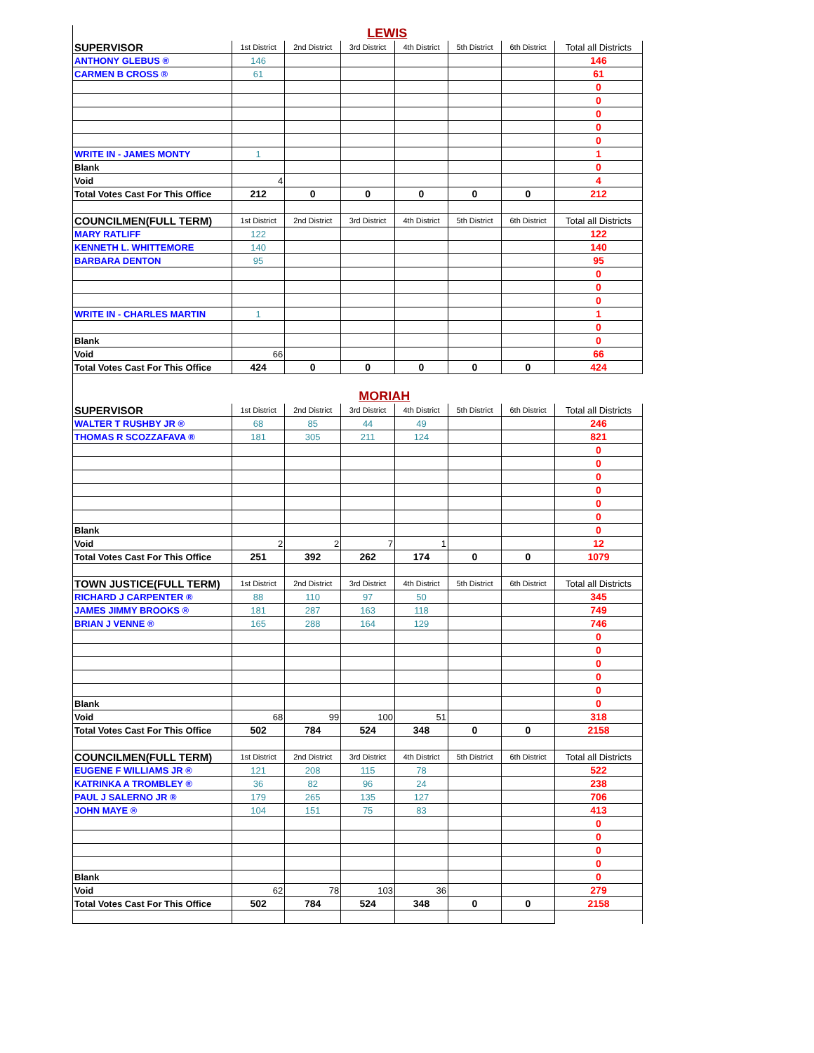| LEWIS | | | | | | | |
| SUPERVISOR | 1st District | 2nd District | 3rd District | 4th District | 5th District | 6th District | Total all Districts |
| ANTHONY GLEBUS ® | 146 | | | | | | 146 |
| CARMEN B CROSS ® | 61 | | | | | | 61 |
| | | | | | | | 0 |
| | | | | | | | 0 |
| | | | | | | | 0 |
| | | | | | | | 0 |
| | | | | | | | 0 |
| WRITE IN - JAMES MONTY | 1 | | | | | | 1 |
| Blank | | | | | | | 0 |
| Void | 4 | | | | | | 4 |
| Total Votes Cast For This Office | 212 | 0 | 0 | 0 | 0 | 0 | 212 |
| COUNCILMEN(FULL TERM) | 1st District | 2nd District | 3rd District | 4th District | 5th District | 6th District | Total all Districts |
| MARY RATLIFF | 122 | | | | | | 122 |
| KENNETH L. WHITTEMORE | 140 | | | | | | 140 |
| BARBARA DENTON | 95 | | | | | | 95 |
| | | | | | | | 0 |
| | | | | | | | 0 |
| | | | | | | | 0 |
| WRITE IN - CHARLES MARTIN | 1 | | | | | | 1 |
| | | | | | | | 0 |
| Blank | | | | | | | 0 |
| Void | 66 | | | | | | 66 |
| Total Votes Cast For This Office | 424 | 0 | 0 | 0 | 0 | 0 | 424 |
| MORIAH | | | | | | | |
| SUPERVISOR | 1st District | 2nd District | 3rd District | 4th District | 5th District | 6th District | Total all Districts |
| WALTER T RUSHBY JR ® | 68 | 85 | 44 | 49 | | | 246 |
| THOMAS R SCOZZAFAVA ® | 181 | 305 | 211 | 124 | | | 821 |
| | | | | | | | 0 |
| | | | | | | | 0 |
| | | | | | | | 0 |
| | | | | | | | 0 |
| | | | | | | | 0 |
| | | | | | | | 0 |
| Blank | | | | | | | 0 |
| Void | 2 | 2 | 7 | 1 | | | 12 |
| Total Votes Cast For This Office | 251 | 392 | 262 | 174 | 0 | 0 | 1079 |
| TOWN JUSTICE(FULL TERM) | 1st District | 2nd District | 3rd District | 4th District | 5th District | 6th District | Total all Districts |
| RICHARD J CARPENTER ® | 88 | 110 | 97 | 50 | | | 345 |
| JAMES JIMMY BROOKS ® | 181 | 287 | 163 | 118 | | | 749 |
| BRIAN J VENNE ® | 165 | 288 | 164 | 129 | | | 746 |
| | | | | | | | 0 |
| | | | | | | | 0 |
| | | | | | | | 0 |
| | | | | | | | 0 |
| | | | | | | | 0 |
| Blank | | | | | | | 0 |
| Void | 68 | 99 | 100 | 51 | | | 318 |
| Total Votes Cast For This Office | 502 | 784 | 524 | 348 | 0 | 0 | 2158 |
| COUNCILMEN(FULL TERM) | 1st District | 2nd District | 3rd District | 4th District | 5th District | 6th District | Total all Districts |
| EUGENE F WILLIAMS JR ® | 121 | 208 | 115 | 78 | | | 522 |
| KATRINKA A TROMBLEY ® | 36 | 82 | 96 | 24 | | | 238 |
| PAUL J SALERNO JR ® | 179 | 265 | 135 | 127 | | | 706 |
| JOHN MAYE ® | 104 | 151 | 75 | 83 | | | 413 |
| | | | | | | | 0 |
| | | | | | | | 0 |
| | | | | | | | 0 |
| | | | | | | | 0 |
| Blank | | | | | | | 0 |
| Void | 62 | 78 | 103 | 36 | | | 279 |
| Total Votes Cast For This Office | 502 | 784 | 524 | 348 | 0 | 0 | 2158 |